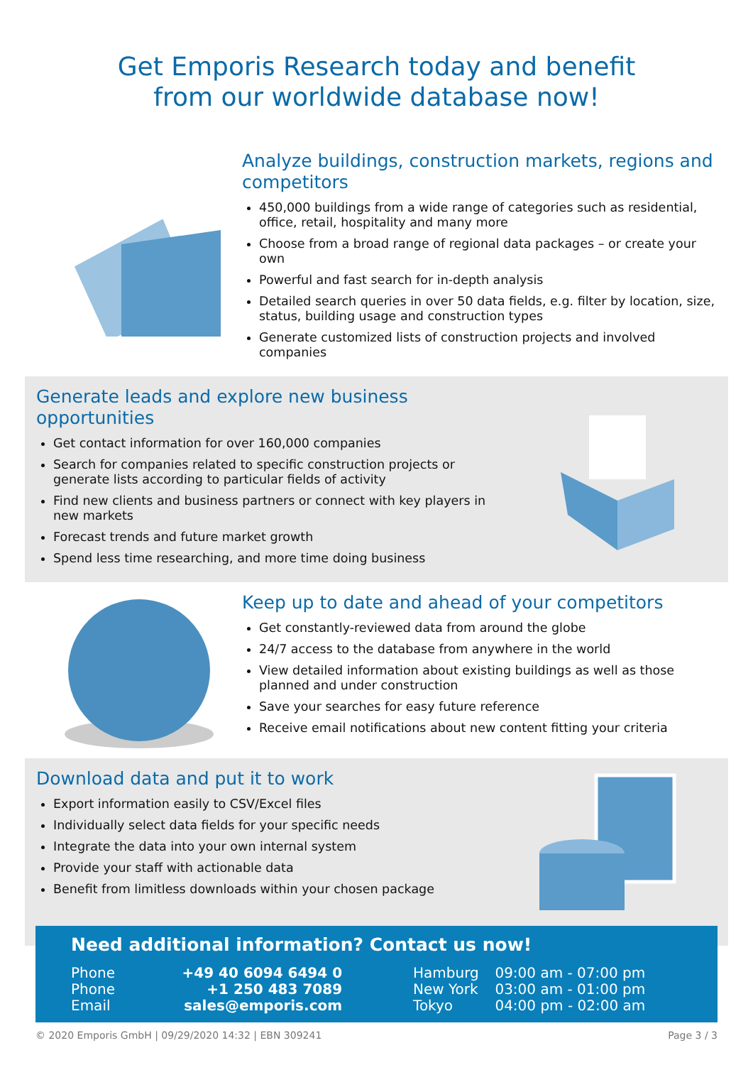Get Emporis Research today and benefit
from our worldwide database now!
Analyze buildings, construction markets, regions and competitors
450,000 buildings from a wide range of categories such as residential, office, retail, hospitality and many more
Choose from a broad range of regional data packages – or create your own
Powerful and fast search for in-depth analysis
Detailed search queries in over 50 data fields, e.g. filter by location, size, status, building usage and construction types
Generate customized lists of construction projects and involved companies
Generate leads and explore new business opportunities
Get contact information for over 160,000 companies
Search for companies related to specific construction projects or generate lists according to particular fields of activity
Find new clients and business partners or connect with key players in new markets
Forecast trends and future market growth
Spend less time researching, and more time doing business
Keep up to date and ahead of your competitors
Get constantly-reviewed data from around the globe
24/7 access to the database from anywhere in the world
View detailed information about existing buildings as well as those planned and under construction
Save your searches for easy future reference
Receive email notifications about new content fitting your criteria
Download data and put it to work
Export information easily to CSV/Excel files
Individually select data fields for your specific needs
Integrate the data into your own internal system
Provide your staff with actionable data
Benefit from limitless downloads within your chosen package
Need additional information? Contact us now!
| Phone | +49 40 6094 6494 0 | Hamburg | 09:00 am - 07:00 pm |
| Phone | +1 250 483 7089 | New York | 03:00 am - 01:00 pm |
| Email | sales@emporis.com | Tokyo | 04:00 pm - 02:00 am |
© 2020 Emporis GmbH | 09/29/2020 14:32 | EBN 309241 Page 3 / 3